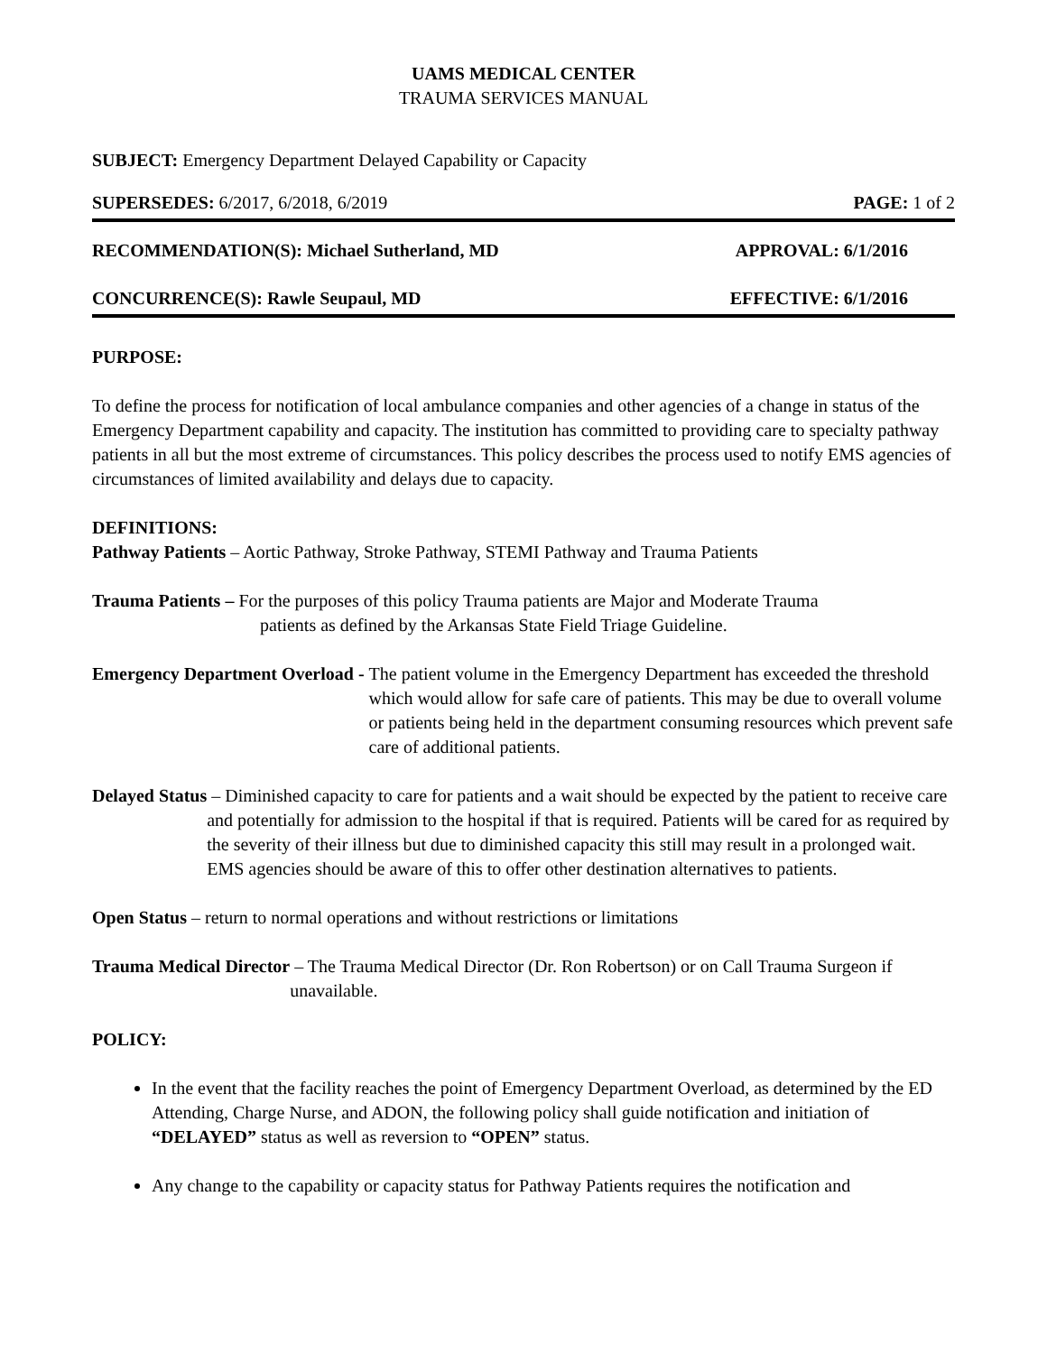UAMS MEDICAL CENTER
TRAUMA SERVICES MANUAL
SUBJECT: Emergency Department Delayed Capability or Capacity
SUPERSEDES: 6/2017, 6/2018, 6/2019 PAGE: 1 of 2
RECOMMENDATION(S): Michael Sutherland, MD APPROVAL: 6/1/2016
CONCURRENCE(S): Rawle Seupaul, MD EFFECTIVE: 6/1/2016
PURPOSE:
To define the process for notification of local ambulance companies and other agencies of a change in status of the Emergency Department capability and capacity. The institution has committed to providing care to specialty pathway patients in all but the most extreme of circumstances. This policy describes the process used to notify EMS agencies of circumstances of limited availability and delays due to capacity.
DEFINITIONS:
Pathway Patients – Aortic Pathway, Stroke Pathway, STEMI Pathway and Trauma Patients
Trauma Patients – For the purposes of this policy Trauma patients are Major and Moderate Trauma
patients as defined by the Arkansas State Field Triage Guideline.
Emergency Department Overload - The patient volume in the Emergency Department has exceeded the threshold which would allow for safe care of patients. This may be due to overall volume or patients being held in the department consuming resources which prevent safe care of additional patients.
Delayed Status – Diminished capacity to care for patients and a wait should be expected by the patient to receive care and potentially for admission to the hospital if that is required. Patients will be cared for as required by the severity of their illness but due to diminished capacity this still may result in a prolonged wait. EMS agencies should be aware of this to offer other destination alternatives to patients.
Open Status – return to normal operations and without restrictions or limitations
Trauma Medical Director – The Trauma Medical Director (Dr. Ron Robertson) or on Call Trauma Surgeon if unavailable.
POLICY:
In the event that the facility reaches the point of Emergency Department Overload, as determined by the ED Attending, Charge Nurse, and ADON, the following policy shall guide notification and initiation of “DELAYED” status as well as reversion to “OPEN” status.
Any change to the capability or capacity status for Pathway Patients requires the notification and